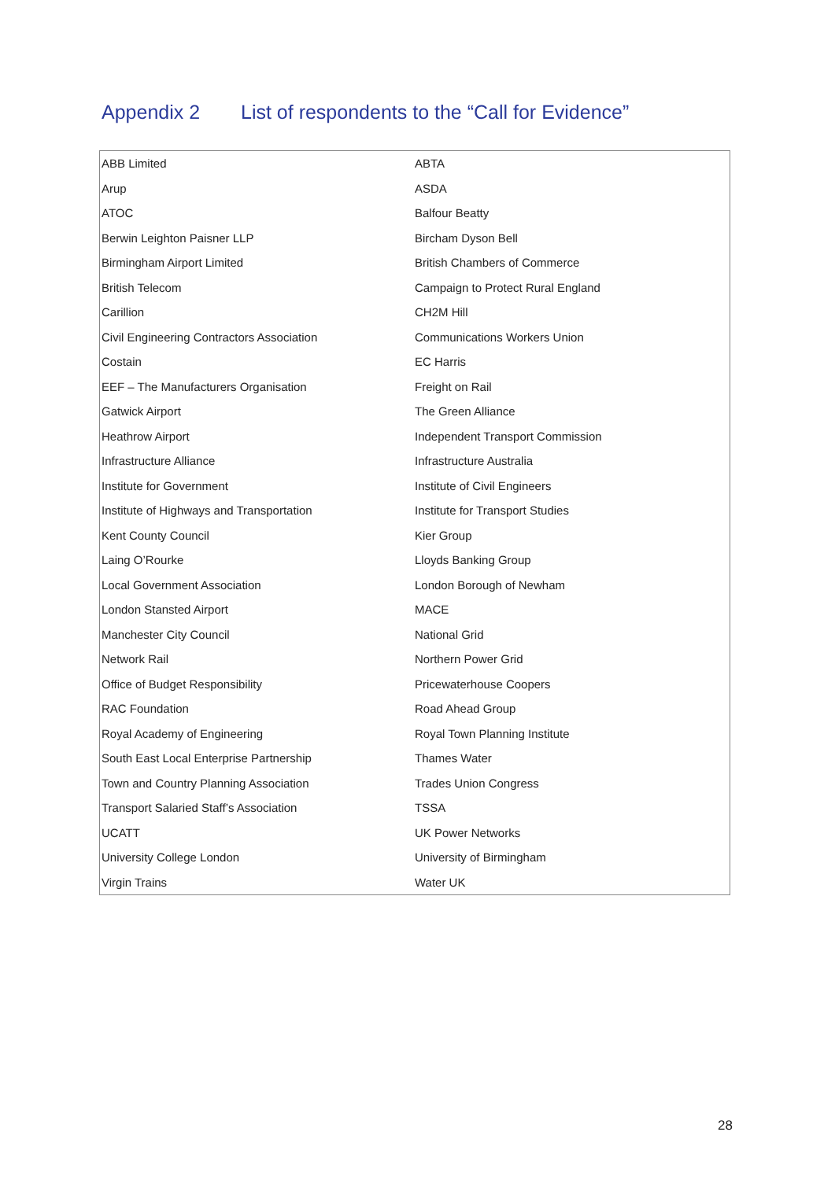Appendix 2 List of respondents to the “Call for Evidence”
| ABB Limited | ABTA |
| Arup | ASDA |
| ATOC | Balfour Beatty |
| Berwin Leighton Paisner LLP | Bircham Dyson Bell |
| Birmingham Airport Limited | British Chambers of Commerce |
| British Telecom | Campaign to Protect Rural England |
| Carillion | CH2M Hill |
| Civil Engineering Contractors Association | Communications Workers Union |
| Costain | EC Harris |
| EEF – The Manufacturers Organisation | Freight on Rail |
| Gatwick Airport | The Green Alliance |
| Heathrow Airport | Independent Transport Commission |
| Infrastructure Alliance | Infrastructure Australia |
| Institute for Government | Institute of Civil Engineers |
| Institute of Highways and Transportation | Institute for Transport Studies |
| Kent County Council | Kier Group |
| Laing O’Rourke | Lloyds Banking Group |
| Local Government Association | London Borough of Newham |
| London Stansted Airport | MACE |
| Manchester City Council | National Grid |
| Network Rail | Northern Power Grid |
| Office of Budget Responsibility | Pricewaterhouse Coopers |
| RAC Foundation | Road Ahead Group |
| Royal Academy of Engineering | Royal Town Planning Institute |
| South East Local Enterprise Partnership | Thames Water |
| Town and Country Planning Association | Trades Union Congress |
| Transport Salaried Staff’s Association | TSSA |
| UCATT | UK Power Networks |
| University College London | University of Birmingham |
| Virgin Trains | Water UK |
28